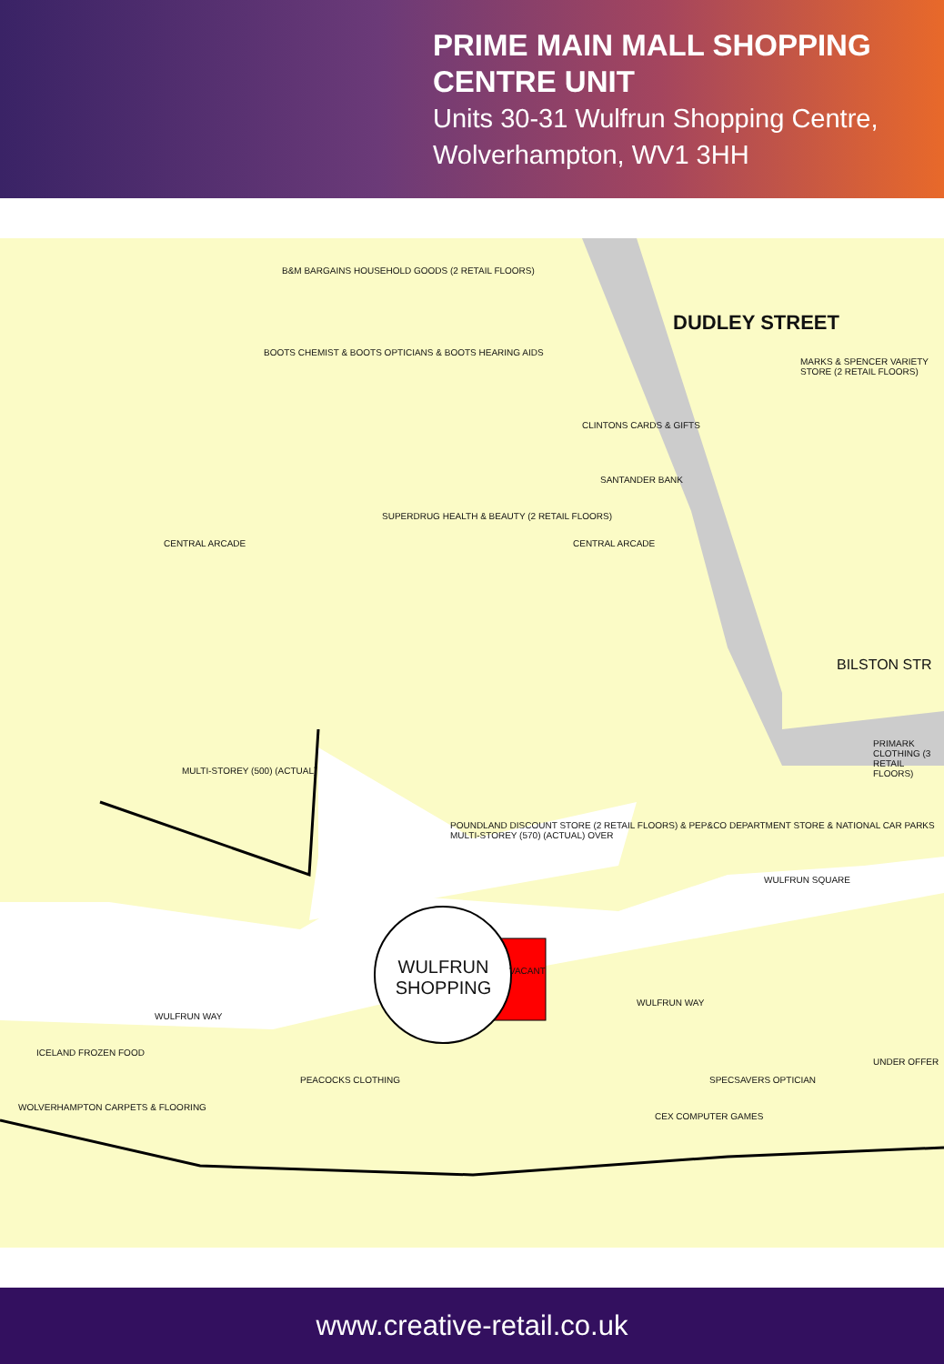PRIME MAIN MALL SHOPPING CENTRE UNIT
Units 30-31 Wulfrun Shopping Centre, Wolverhampton, WV1 3HH
B&M BARGAINS HOUSEHOLD GOODS (2 RETAIL FLOORS)
BOOTS CHEMIST & BOOTS OPTICIANS & BOOTS HEARING AIDS
DUDLEY STREET
MARKS & SPENCER VARIETY STORE (2 RETAIL FLOORS)
CLINTONS CARDS & GIFTS
SANTANDER BANK
SUPERDRUG HEALTH & BEAUTY (2 RETAIL FLOORS)
CENTRAL ARCADE CENTRAL ARCADE
BILSTON STR
MULTI-STOREY (500) (ACTUAL)
POUNDLAND DISCOUNT STORE (2 RETAIL FLOORS) & PEP&CO DEPARTMENT STORE & NATIONAL CAR PARKS MULTI-STOREY (570) (ACTUAL) OVER
PRIMARK CLOTHING (3 RETAIL FLOORS)
WULFRUN SQUARE
VACANT
WULFRUN SHOPPING
WULFRUN WAY
WULFRUN WAY
ICELAND FROZEN FOOD
WOLVERHAMPTON CARPETS & FLOORING
PEACOCKS CLOTHING
CEX COMPUTER GAMES
SPECSAVERS OPTICIAN
UNDER OFFER
www.creative-retail.co.uk